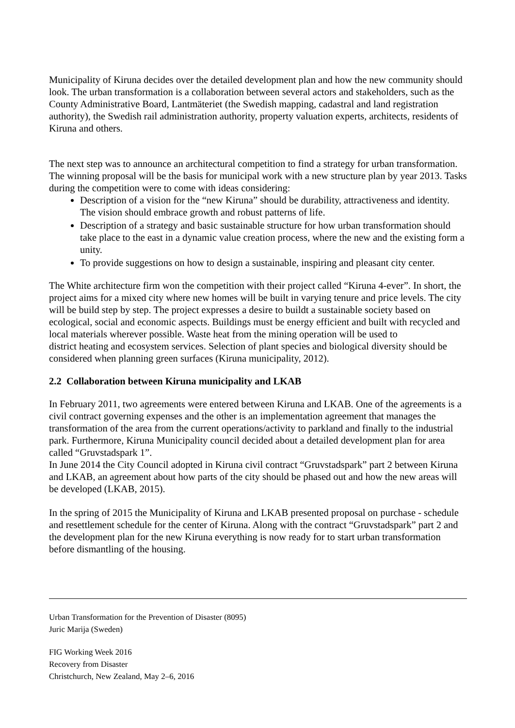Municipality of Kiruna decides over the detailed development plan and how the new community should look. The urban transformation is a collaboration between several actors and stakeholders, such as the County Administrative Board, Lantmäteriet (the Swedish mapping, cadastral and land registration authority), the Swedish rail administration authority, property valuation experts, architects, residents of Kiruna and others.
The next step was to announce an architectural competition to find a strategy for urban transformation. The winning proposal will be the basis for municipal work with a new structure plan by year 2013. Tasks during the competition were to come with ideas considering:
Description of a vision for the “new Kiruna” should be durability, attractiveness and identity. The vision should embrace growth and robust patterns of life.
Description of a strategy and basic sustainable structure for how urban transformation should take place to the east in a dynamic value creation process, where the new and the existing form a unity.
To provide suggestions on how to design a sustainable, inspiring and pleasant city center.
The White architecture firm won the competition with their project called “Kiruna 4-ever”. In short, the project aims for a mixed city where new homes will be built in varying tenure and price levels. The city will be build step by step. The project expresses a desire to buildt a sustainable society based on ecological, social and economic aspects. Buildings must be energy efficient and built with recycled and local materials wherever possible. Waste heat from the mining operation will be used to
district heating and ecosystem services. Selection of plant species and biological diversity should be considered when planning green surfaces (Kiruna municipality, 2012).
2.2 Collaboration between Kiruna municipality and LKAB
In February 2011, two agreements were entered between Kiruna and LKAB. One of the agreements is a civil contract governing expenses and the other is an implementation agreement that manages the transformation of the area from the current operations/activity to parkland and finally to the industrial park. Furthermore, Kiruna Municipality council decided about a detailed development plan for area called “Gruvstadspark 1”.
In June 2014 the City Council adopted in Kiruna civil contract “Gruvstadspark” part 2 between Kiruna and LKAB, an agreement about how parts of the city should be phased out and how the new areas will be developed (LKAB, 2015).
In the spring of 2015 the Municipality of Kiruna and LKAB presented proposal on purchase - schedule and resettlement schedule for the center of Kiruna. Along with the contract “Gruvstadspark” part 2 and the development plan for the new Kiruna everything is now ready for to start urban transformation before dismantling of the housing.
Urban Transformation for the Prevention of Disaster (8095)
Juric Marija (Sweden)
FIG Working Week 2016
Recovery from Disaster
Christchurch, New Zealand, May 2–6, 2016